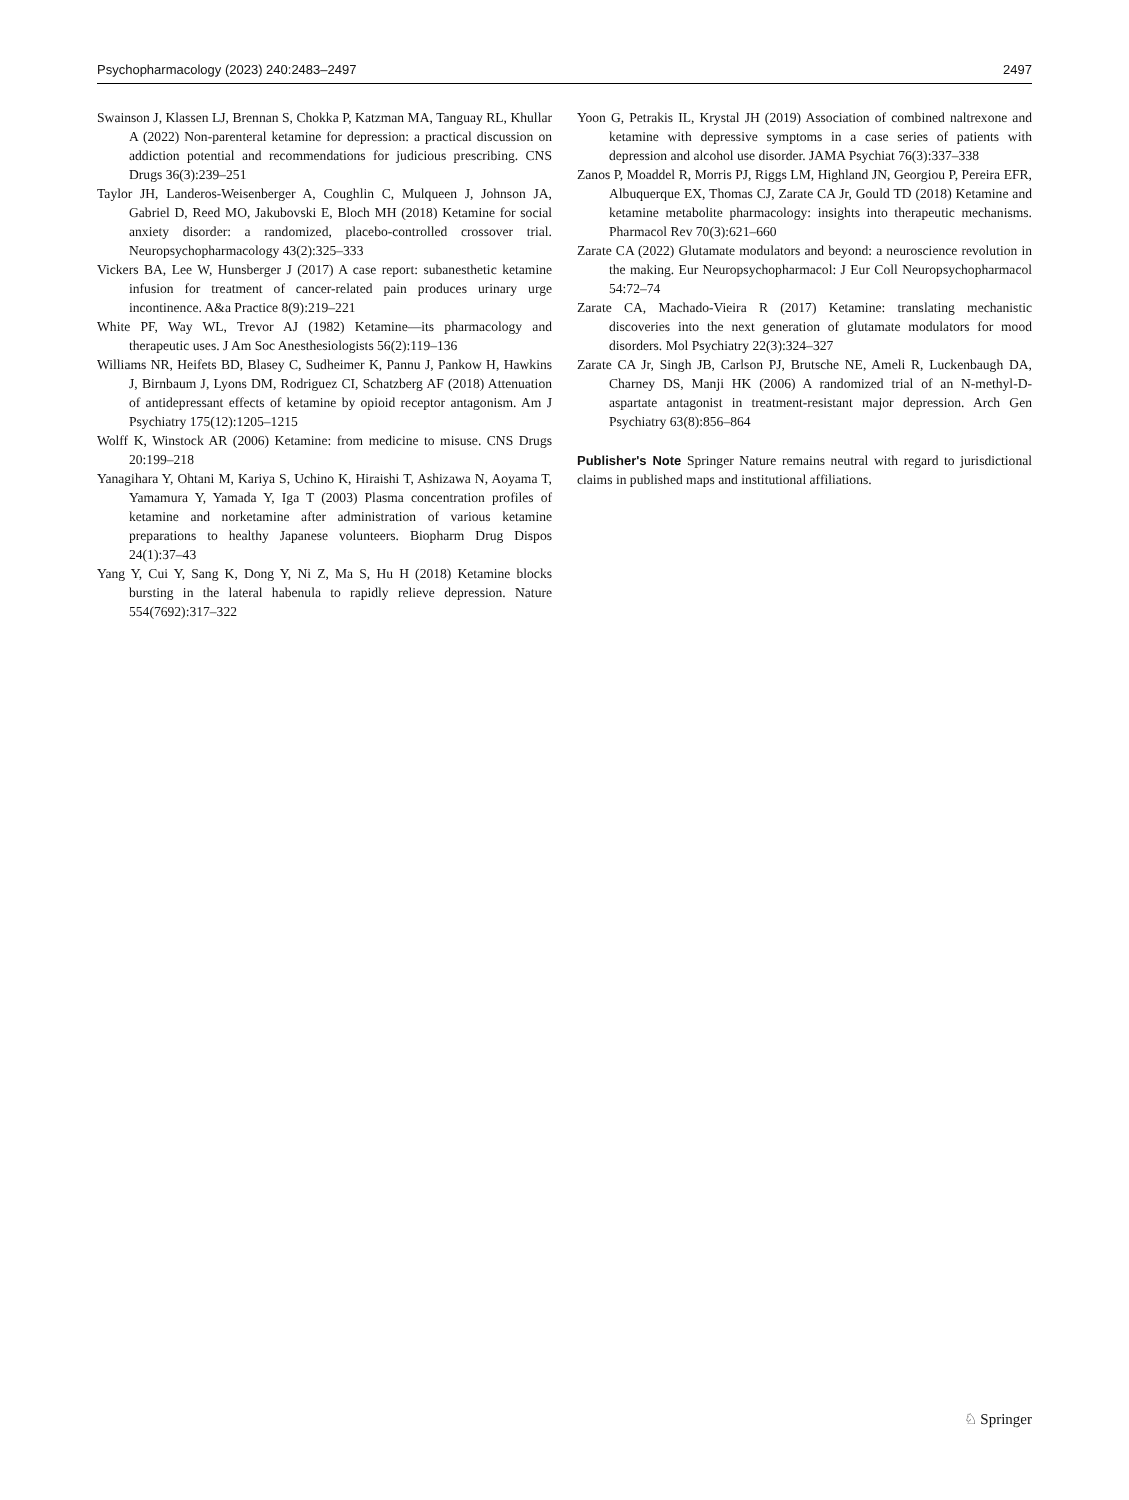Psychopharmacology (2023) 240:2483–2497 2497
Swainson J, Klassen LJ, Brennan S, Chokka P, Katzman MA, Tanguay RL, Khullar A (2022) Non-parenteral ketamine for depression: a practical discussion on addiction potential and recommendations for judicious prescribing. CNS Drugs 36(3):239–251
Taylor JH, Landeros-Weisenberger A, Coughlin C, Mulqueen J, Johnson JA, Gabriel D, Reed MO, Jakubovski E, Bloch MH (2018) Ketamine for social anxiety disorder: a randomized, placebo-controlled crossover trial. Neuropsychopharmacology 43(2):325–333
Vickers BA, Lee W, Hunsberger J (2017) A case report: subanesthetic ketamine infusion for treatment of cancer-related pain produces urinary urge incontinence. A&a Practice 8(9):219–221
White PF, Way WL, Trevor AJ (1982) Ketamine—its pharmacology and therapeutic uses. J Am Soc Anesthesiologists 56(2):119–136
Williams NR, Heifets BD, Blasey C, Sudheimer K, Pannu J, Pankow H, Hawkins J, Birnbaum J, Lyons DM, Rodriguez CI, Schatzberg AF (2018) Attenuation of antidepressant effects of ketamine by opioid receptor antagonism. Am J Psychiatry 175(12):1205–1215
Wolff K, Winstock AR (2006) Ketamine: from medicine to misuse. CNS Drugs 20:199–218
Yanagihara Y, Ohtani M, Kariya S, Uchino K, Hiraishi T, Ashizawa N, Aoyama T, Yamamura Y, Yamada Y, Iga T (2003) Plasma concentration profiles of ketamine and norketamine after administration of various ketamine preparations to healthy Japanese volunteers. Biopharm Drug Dispos 24(1):37–43
Yang Y, Cui Y, Sang K, Dong Y, Ni Z, Ma S, Hu H (2018) Ketamine blocks bursting in the lateral habenula to rapidly relieve depression. Nature 554(7692):317–322
Yoon G, Petrakis IL, Krystal JH (2019) Association of combined naltrexone and ketamine with depressive symptoms in a case series of patients with depression and alcohol use disorder. JAMA Psychiat 76(3):337–338
Zanos P, Moaddel R, Morris PJ, Riggs LM, Highland JN, Georgiou P, Pereira EFR, Albuquerque EX, Thomas CJ, Zarate CA Jr, Gould TD (2018) Ketamine and ketamine metabolite pharmacology: insights into therapeutic mechanisms. Pharmacol Rev 70(3):621–660
Zarate CA (2022) Glutamate modulators and beyond: a neuroscience revolution in the making. Eur Neuropsychopharmacol: J Eur Coll Neuropsychopharmacol 54:72–74
Zarate CA, Machado-Vieira R (2017) Ketamine: translating mechanistic discoveries into the next generation of glutamate modulators for mood disorders. Mol Psychiatry 22(3):324–327
Zarate CA Jr, Singh JB, Carlson PJ, Brutsche NE, Ameli R, Luckenbaugh DA, Charney DS, Manji HK (2006) A randomized trial of an N-methyl-D-aspartate antagonist in treatment-resistant major depression. Arch Gen Psychiatry 63(8):856–864
Publisher's Note Springer Nature remains neutral with regard to jurisdictional claims in published maps and institutional affiliations.
♘ Springer